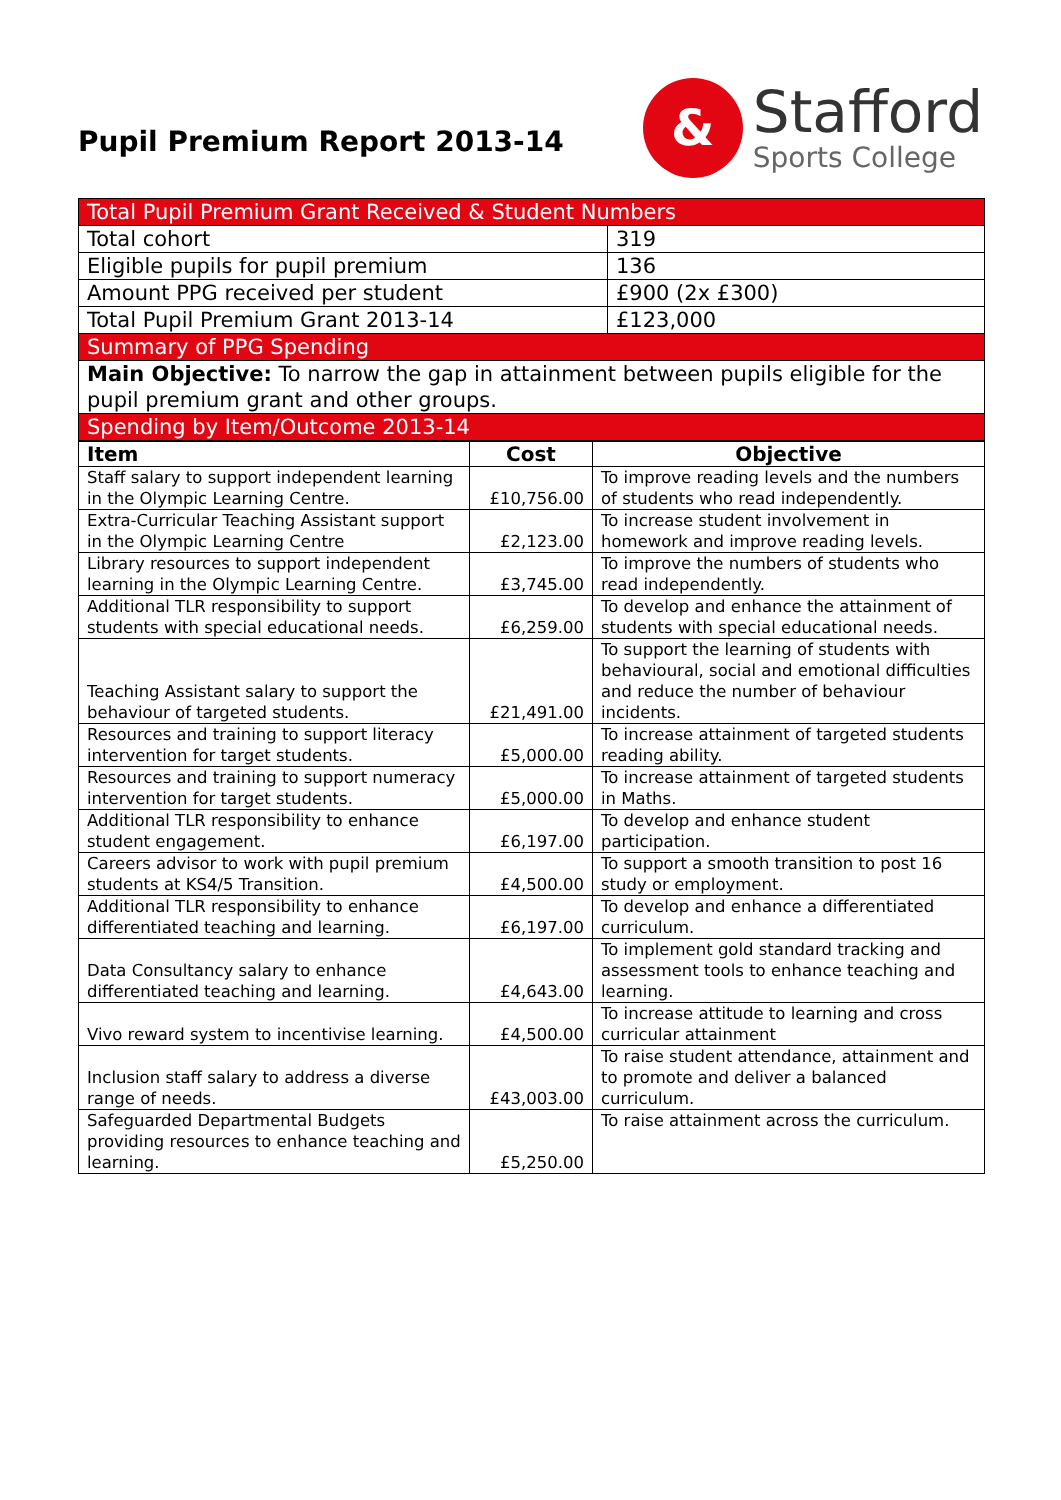Pupil Premium Report 2013-14
&
Stafford
Sports College
| Total Pupil Premium Grant Received & Student Numbers | |
| Total cohort | 319 |
| Eligible pupils for pupil premium | 136 |
| Amount PPG received per student | £900 (2x £300) |
| Total Pupil Premium Grant 2013-14 | £123,000 |
| Summary of PPG Spending | |
| Main Objective: To narrow the gap in attainment between pupils eligible for the pupil premium grant and other groups. | |
| Spending by Item/Outcome 2013-14 | |
| Item | Cost | Objective |
| --- | --- | --- |
| Staff salary to support independent learning in the Olympic Learning Centre. | £10,756.00 | To improve reading levels and the numbers of students who read independently. |
| Extra-Curricular Teaching Assistant support in the Olympic Learning Centre | £2,123.00 | To increase student involvement in homework and improve reading levels. |
| Library resources to support independent learning in the Olympic Learning Centre. | £3,745.00 | To improve the numbers of students who read independently. |
| Additional TLR responsibility to support students with special educational needs. | £6,259.00 | To develop and enhance the attainment of students with special educational needs. |
| Teaching Assistant salary to support the behaviour of targeted students. | £21,491.00 | To support the learning of students with behavioural, social and emotional difficulties and reduce the number of behaviour incidents. |
| Resources and training to support literacy intervention for target students. | £5,000.00 | To increase attainment of targeted students reading ability. |
| Resources and training to support numeracy intervention for target students. | £5,000.00 | To increase attainment of targeted students in Maths. |
| Additional TLR responsibility to enhance student engagement. | £6,197.00 | To develop and enhance student participation. |
| Careers advisor to work with pupil premium students at KS4/5 Transition. | £4,500.00 | To support a smooth transition to post 16 study or employment. |
| Additional TLR responsibility to enhance differentiated teaching and learning. | £6,197.00 | To develop and enhance a differentiated curriculum. |
| Data Consultancy salary to enhance differentiated teaching and learning. | £4,643.00 | To implement gold standard tracking and assessment tools to enhance teaching and learning. |
| Vivo reward system to incentivise learning. | £4,500.00 | To increase attitude to learning and cross curricular attainment |
| Inclusion staff salary to address a diverse range of needs. | £43,003.00 | To raise student attendance, attainment and to promote and deliver a balanced curriculum. |
| Safeguarded Departmental Budgets providing resources to enhance teaching and learning. | £5,250.00 | To raise attainment across the curriculum. |